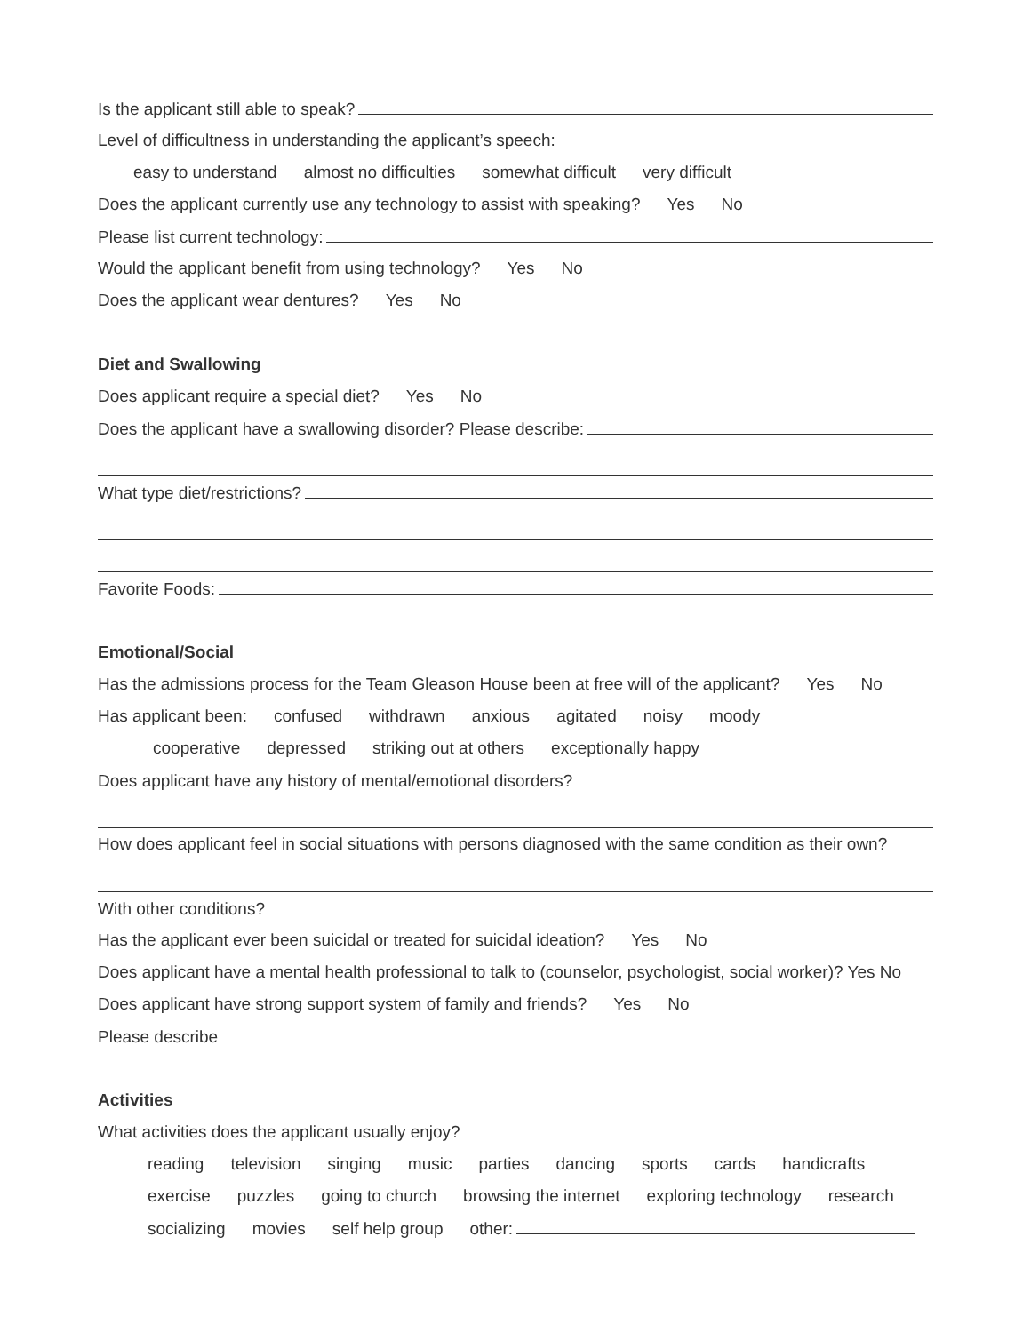Is the applicant still able to speak?
Level of difficultness in understanding the applicant’s speech:
easy to understand almost no difficulties somewhat difficult very difficult
Does the applicant currently use any technology to assist with speaking? Yes No
Please list current technology:
Would the applicant benefit from using technology? Yes No
Does the applicant wear dentures? Yes No
Diet and Swallowing
Does applicant require a special diet? Yes No
Does the applicant have a swallowing disorder? Please describe:
What type diet/restrictions?
Favorite Foods:
Emotional/Social
Has the admissions process for the Team Gleason House been at free will of the applicant? Yes No
Has applicant been: confused withdrawn anxious agitated noisy moody
cooperative depressed striking out at others exceptionally happy
Does applicant have any history of mental/emotional disorders?
How does applicant feel in social situations with persons diagnosed with the same condition as their own?
With other conditions?
Has the applicant ever been suicidal or treated for suicidal ideation? Yes No
Does applicant have a mental health professional to talk to (counselor, psychologist, social worker)? Yes No
Does applicant have strong support system of family and friends? Yes No
Please describe
Activities
What activities does the applicant usually enjoy?
reading television singing music parties dancing sports cards handicrafts
exercise puzzles going to church browsing the internet exploring technology research
socializing movies self help group other: